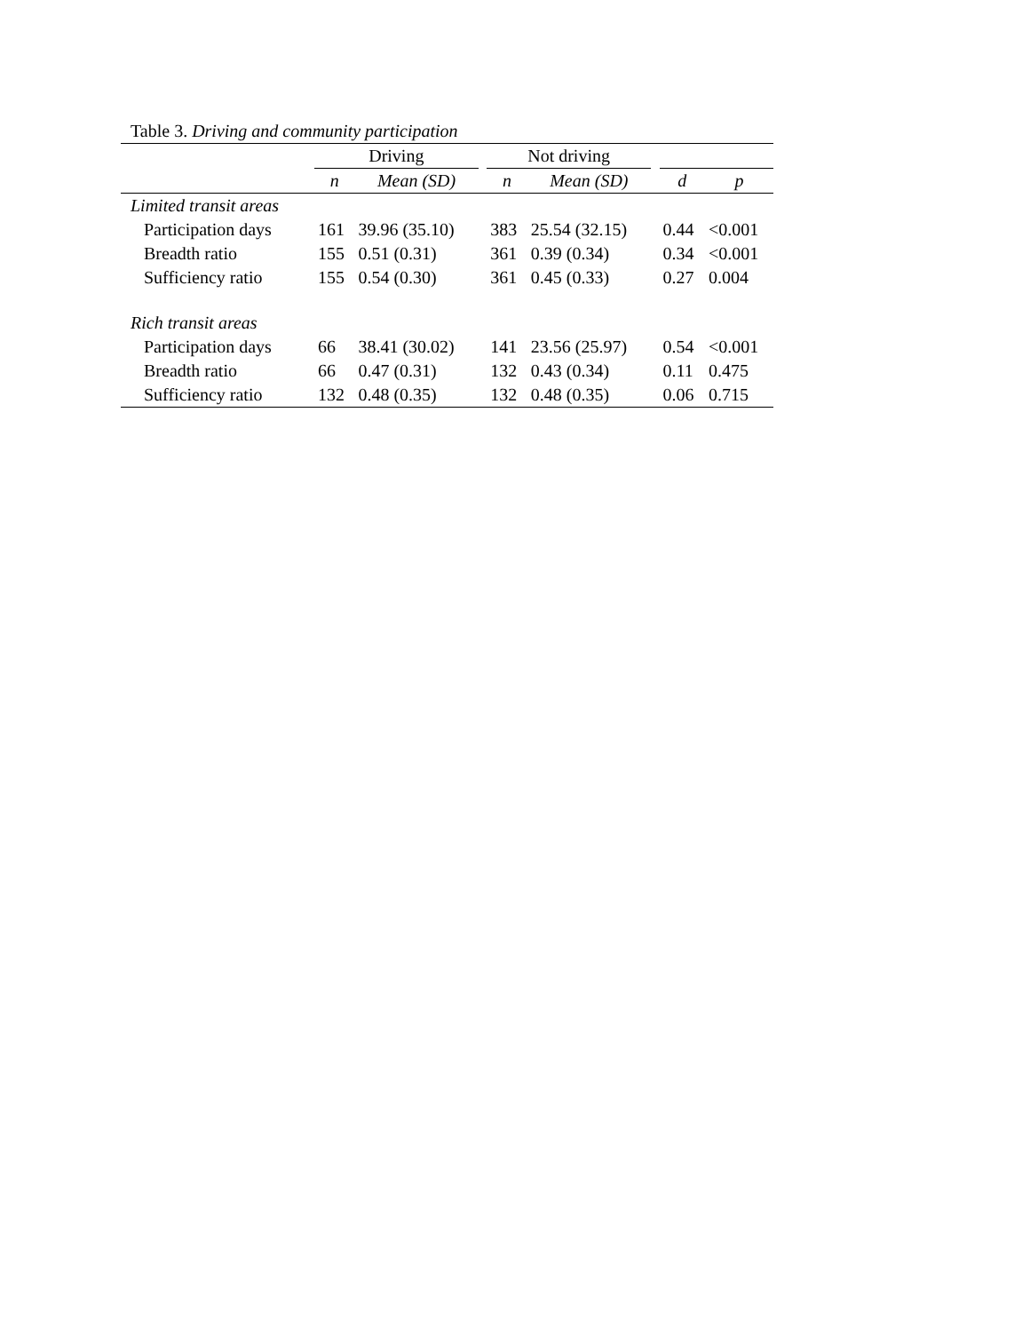Table 3. Driving and community participation
| | Driving | | | Not driving | | | | |
| --- | --- | --- | --- | --- | --- | --- | --- | --- |
| | n | Mean (SD) | | n | Mean (SD) | | d | p |
| Limited transit areas | | | | | | | | |
| Participation days | 161 | 39.96 (35.10) | | 383 | 25.54 (32.15) | | 0.44 | <0.001 |
| Breadth ratio | 155 | 0.51 (0.31) | | 361 | 0.39 (0.34) | | 0.34 | <0.001 |
| Sufficiency ratio | 155 | 0.54 (0.30) | | 361 | 0.45 (0.33) | | 0.27 | 0.004 |
| Rich transit areas | | | | | | | | |
| Participation days | 66 | 38.41 (30.02) | | 141 | 23.56 (25.97) | | 0.54 | <0.001 |
| Breadth ratio | 66 | 0.47 (0.31) | | 132 | 0.43 (0.34) | | 0.11 | 0.475 |
| Sufficiency ratio | 132 | 0.48 (0.35) | | 132 | 0.48 (0.35) | | 0.06 | 0.715 |